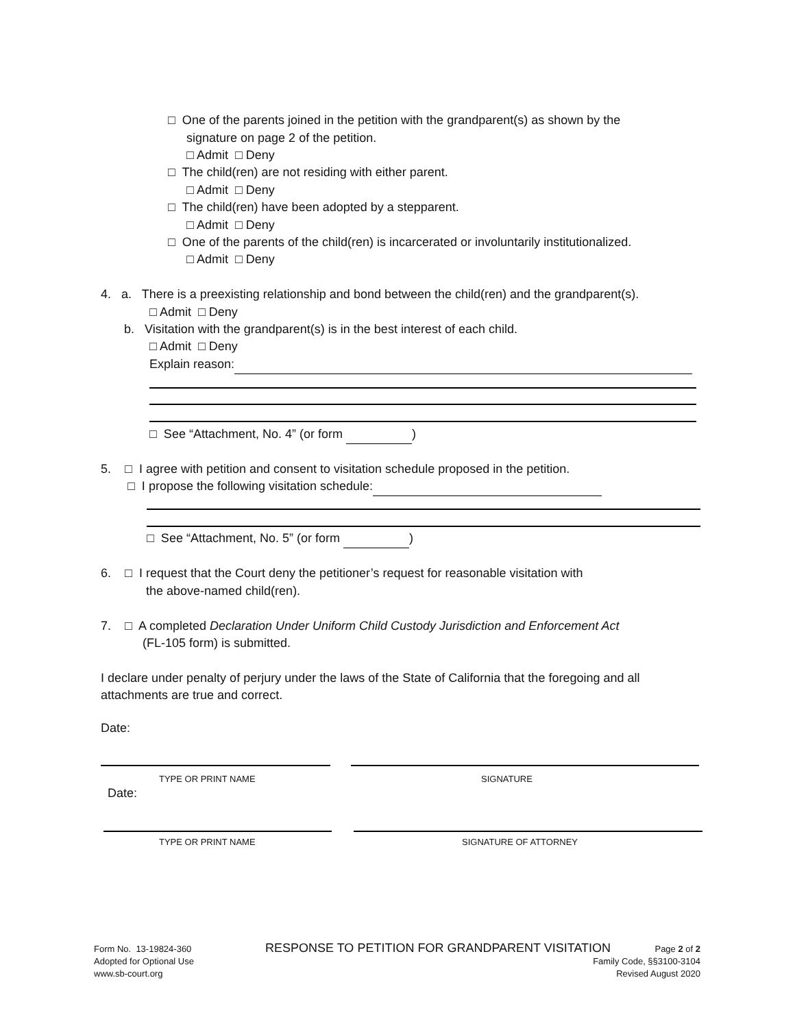□ One of the parents joined in the petition with the grandparent(s) as shown by the
signature on page 2 of the petition.
□ Admit □ Deny
□ The child(ren) are not residing with either parent.
□ Admit □ Deny
□ The child(ren) have been adopted by a stepparent.
□ Admit □ Deny
□ One of the parents of the child(ren) is incarcerated or involuntarily institutionalized.
□ Admit □ Deny
4. a. There is a preexisting relationship and bond between the child(ren) and the grandparent(s).
□ Admit □ Deny
b. Visitation with the grandparent(s) is in the best interest of each child.
□ Admit □ Deny
Explain reason:
□ See “Attachment, No. 4” (or form )
5. □ I agree with petition and consent to visitation schedule proposed in the petition.
□ I propose the following visitation schedule:
□ See “Attachment, No. 5” (or form )
6. □ I request that the Court deny the petitioner’s request for reasonable visitation with
the above-named child(ren).
7. □ A completed Declaration Under Uniform Child Custody Jurisdiction and Enforcement Act
(FL-105 form) is submitted.
I declare under penalty of perjury under the laws of the State of California that the foregoing and all
attachments are true and correct.
Date:
TYPE OR PRINT NAME SIGNATURE
Date:
TYPE OR PRINT NAME SIGNATURE OF ATTORNEY
Form No. 13-19824-360
Adopted for Optional Use
www.sb-court.org
RESPONSE TO PETITION FOR GRANDPARENT VISITATION
Page 2 of 2
Family Code, §§3100-3104
Revised August 2020